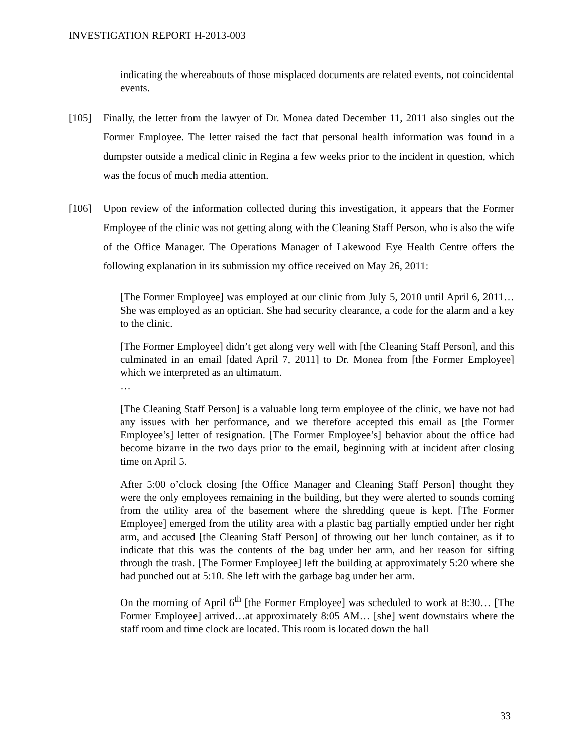INVESTIGATION REPORT H-2013-003
indicating the whereabouts of those misplaced documents are related events, not coincidental events.
[105] Finally, the letter from the lawyer of Dr. Monea dated December 11, 2011 also singles out the Former Employee. The letter raised the fact that personal health information was found in a dumpster outside a medical clinic in Regina a few weeks prior to the incident in question, which was the focus of much media attention.
[106] Upon review of the information collected during this investigation, it appears that the Former Employee of the clinic was not getting along with the Cleaning Staff Person, who is also the wife of the Office Manager. The Operations Manager of Lakewood Eye Health Centre offers the following explanation in its submission my office received on May 26, 2011:
[The Former Employee] was employed at our clinic from July 5, 2010 until April 6, 2011… She was employed as an optician. She had security clearance, a code for the alarm and a key to the clinic.
[The Former Employee] didn’t get along very well with [the Cleaning Staff Person], and this culminated in an email [dated April 7, 2011] to Dr. Monea from [the Former Employee] which we interpreted as an ultimatum.
…
[The Cleaning Staff Person] is a valuable long term employee of the clinic, we have not had any issues with her performance, and we therefore accepted this email as [the Former Employee’s] letter of resignation. [The Former Employee’s] behavior about the office had become bizarre in the two days prior to the email, beginning with at incident after closing time on April 5.
After 5:00 o’clock closing [the Office Manager and Cleaning Staff Person] thought they were the only employees remaining in the building, but they were alerted to sounds coming from the utility area of the basement where the shredding queue is kept. [The Former Employee] emerged from the utility area with a plastic bag partially emptied under her right arm, and accused [the Cleaning Staff Person] of throwing out her lunch container, as if to indicate that this was the contents of the bag under her arm, and her reason for sifting through the trash. [The Former Employee] left the building at approximately 5:20 where she had punched out at 5:10. She left with the garbage bag under her arm.
On the morning of April 6<sup>th</sup> [the Former Employee] was scheduled to work at 8:30… [The Former Employee] arrived…at approximately 8:05 AM… [she] went downstairs where the staff room and time clock are located. This room is located down the hall
33